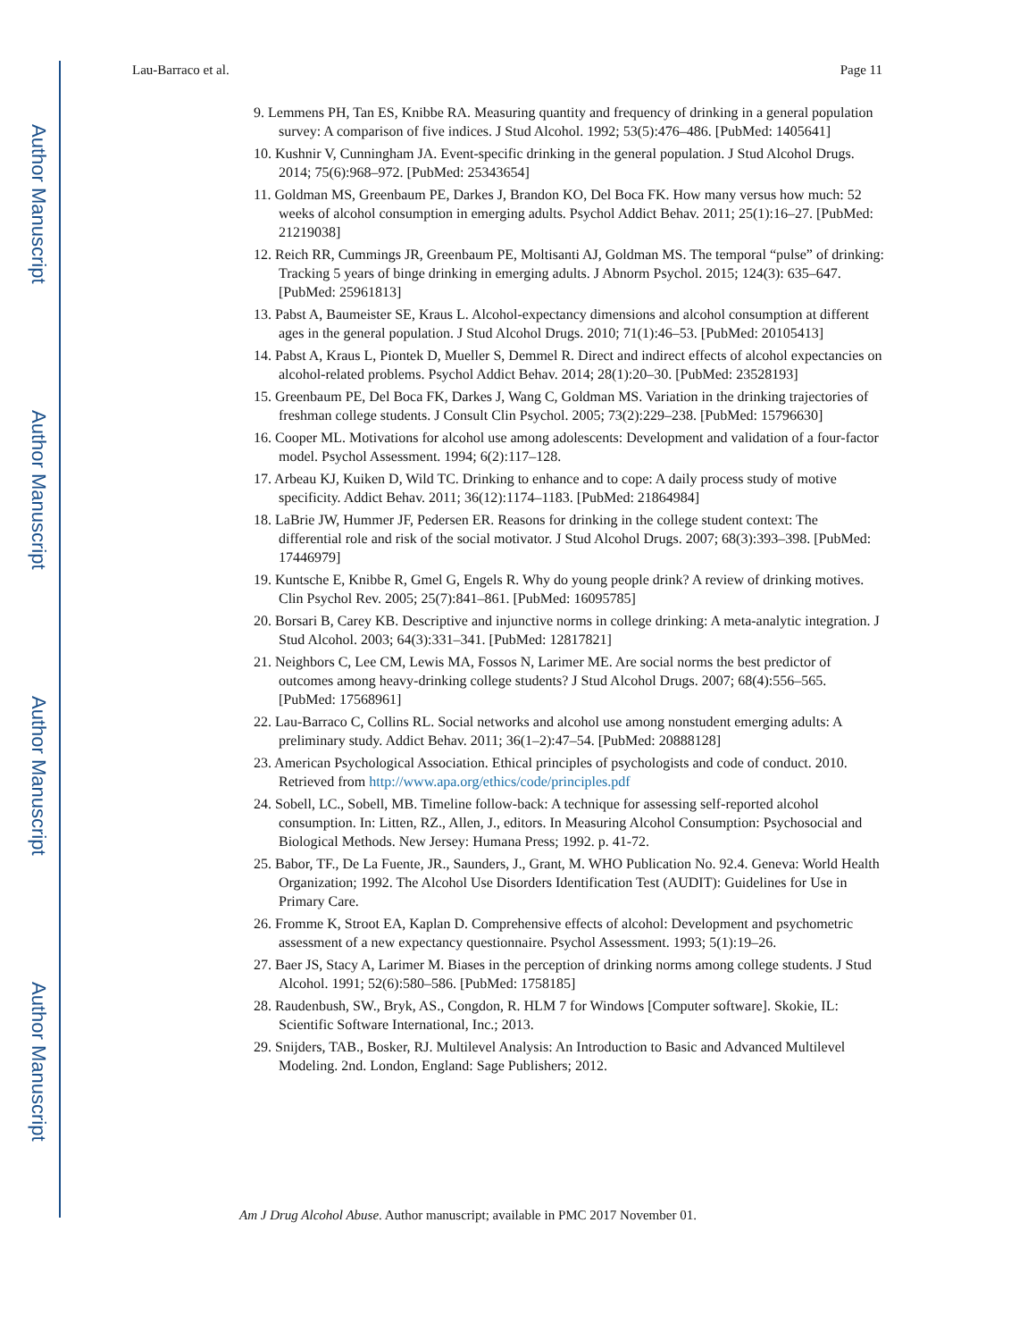Author Manuscript
Author Manuscript
Author Manuscript
Author Manuscript
Lau-Barraco et al. Page 11
9. Lemmens PH, Tan ES, Knibbe RA. Measuring quantity and frequency of drinking in a general population survey: A comparison of five indices. J Stud Alcohol. 1992; 53(5):476–486. [PubMed: 1405641]
10. Kushnir V, Cunningham JA. Event-specific drinking in the general population. J Stud Alcohol Drugs. 2014; 75(6):968–972. [PubMed: 25343654]
11. Goldman MS, Greenbaum PE, Darkes J, Brandon KO, Del Boca FK. How many versus how much: 52 weeks of alcohol consumption in emerging adults. Psychol Addict Behav. 2011; 25(1):16–27. [PubMed: 21219038]
12. Reich RR, Cummings JR, Greenbaum PE, Moltisanti AJ, Goldman MS. The temporal “pulse” of drinking: Tracking 5 years of binge drinking in emerging adults. J Abnorm Psychol. 2015; 124(3): 635–647. [PubMed: 25961813]
13. Pabst A, Baumeister SE, Kraus L. Alcohol-expectancy dimensions and alcohol consumption at different ages in the general population. J Stud Alcohol Drugs. 2010; 71(1):46–53. [PubMed: 20105413]
14. Pabst A, Kraus L, Piontek D, Mueller S, Demmel R. Direct and indirect effects of alcohol expectancies on alcohol-related problems. Psychol Addict Behav. 2014; 28(1):20–30. [PubMed: 23528193]
15. Greenbaum PE, Del Boca FK, Darkes J, Wang C, Goldman MS. Variation in the drinking trajectories of freshman college students. J Consult Clin Psychol. 2005; 73(2):229–238. [PubMed: 15796630]
16. Cooper ML. Motivations for alcohol use among adolescents: Development and validation of a four-factor model. Psychol Assessment. 1994; 6(2):117–128.
17. Arbeau KJ, Kuiken D, Wild TC. Drinking to enhance and to cope: A daily process study of motive specificity. Addict Behav. 2011; 36(12):1174–1183. [PubMed: 21864984]
18. LaBrie JW, Hummer JF, Pedersen ER. Reasons for drinking in the college student context: The differential role and risk of the social motivator. J Stud Alcohol Drugs. 2007; 68(3):393–398. [PubMed: 17446979]
19. Kuntsche E, Knibbe R, Gmel G, Engels R. Why do young people drink? A review of drinking motives. Clin Psychol Rev. 2005; 25(7):841–861. [PubMed: 16095785]
20. Borsari B, Carey KB. Descriptive and injunctive norms in college drinking: A meta-analytic integration. J Stud Alcohol. 2003; 64(3):331–341. [PubMed: 12817821]
21. Neighbors C, Lee CM, Lewis MA, Fossos N, Larimer ME. Are social norms the best predictor of outcomes among heavy-drinking college students? J Stud Alcohol Drugs. 2007; 68(4):556–565. [PubMed: 17568961]
22. Lau-Barraco C, Collins RL. Social networks and alcohol use among nonstudent emerging adults: A preliminary study. Addict Behav. 2011; 36(1–2):47–54. [PubMed: 20888128]
23. American Psychological Association. Ethical principles of psychologists and code of conduct. 2010. Retrieved from http://www.apa.org/ethics/code/principles.pdf
24. Sobell, LC., Sobell, MB. Timeline follow-back: A technique for assessing self-reported alcohol consumption. In: Litten, RZ., Allen, J., editors. In Measuring Alcohol Consumption: Psychosocial and Biological Methods. New Jersey: Humana Press; 1992. p. 41-72.
25. Babor, TF., De La Fuente, JR., Saunders, J., Grant, M. WHO Publication No. 92.4. Geneva: World Health Organization; 1992. The Alcohol Use Disorders Identification Test (AUDIT): Guidelines for Use in Primary Care.
26. Fromme K, Stroot EA, Kaplan D. Comprehensive effects of alcohol: Development and psychometric assessment of a new expectancy questionnaire. Psychol Assessment. 1993; 5(1):19–26.
27. Baer JS, Stacy A, Larimer M. Biases in the perception of drinking norms among college students. J Stud Alcohol. 1991; 52(6):580–586. [PubMed: 1758185]
28. Raudenbush, SW., Bryk, AS., Congdon, R. HLM 7 for Windows [Computer software]. Skokie, IL: Scientific Software International, Inc.; 2013.
29. Snijders, TAB., Bosker, RJ. Multilevel Analysis: An Introduction to Basic and Advanced Multilevel Modeling. 2nd. London, England: Sage Publishers; 2012.
Am J Drug Alcohol Abuse. Author manuscript; available in PMC 2017 November 01.